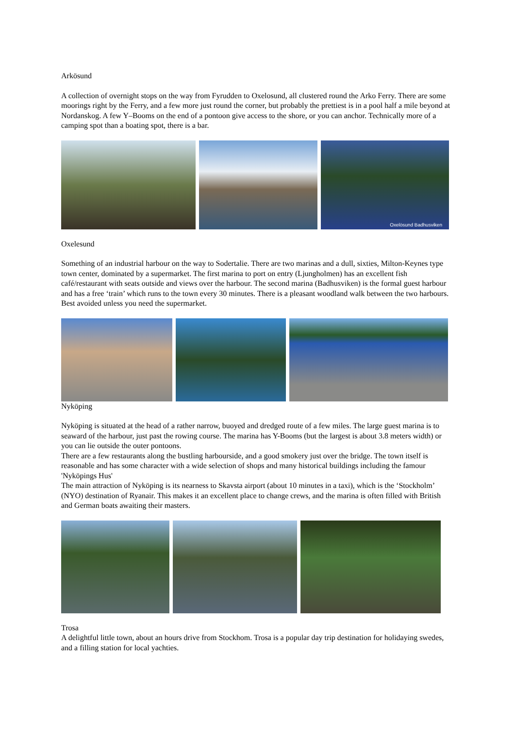Arkösund
A collection of overnight stops on the way from Fyrudden to Oxelosund, all clustered round the Arko Ferry. There are some moorings right by the Ferry, and a few more just round the corner, but probably the prettiest is in a pool half a mile beyond at Nordanskog. A few Y–Booms on the end of a pontoon give access to the shore, or you can anchor. Technically more of a camping spot than a boating spot, there is a bar.
Oxelösund Badhusviken
Oxelesund
Something of an industrial harbour on the way to Sodertalie. There are two marinas and a dull, sixties, Milton-Keynes type town center, dominated by a supermarket. The first marina to port on entry (Ljungholmen) has an excellent fish café/restaurant with seats outside and views over the harbour. The second marina (Badhusviken) is the formal guest harbour and has a free ‘train’ which runs to the town every 30 minutes. There is a pleasant woodland walk between the two harbours. Best avoided unless you need the supermarket.
Nyköping
Nyköping is situated at the head of a rather narrow, buoyed and dredged route of a few miles. The large guest marina is to seaward of the harbour, just past the rowing course. The marina has Y-Booms (but the largest is about 3.8 meters width) or you can lie outside the outer pontoons.
There are a few restaurants along the bustling harbourside, and a good smokery just over the bridge. The town itself is reasonable and has some character with a wide selection of shops and many historical buildings including the famour 'Nyköpings Hus'
The main attraction of Nyköping is its nearness to Skavsta airport (about 10 minutes in a taxi), which is the ‘Stockholm’ (NYO) destination of Ryanair. This makes it an excellent place to change crews, and the marina is often filled with British and German boats awaiting their masters.
Trosa
A delightful little town, about an hours drive from Stockhom. Trosa is a popular day trip destination for holidaying swedes, and a filling station for local yachties.